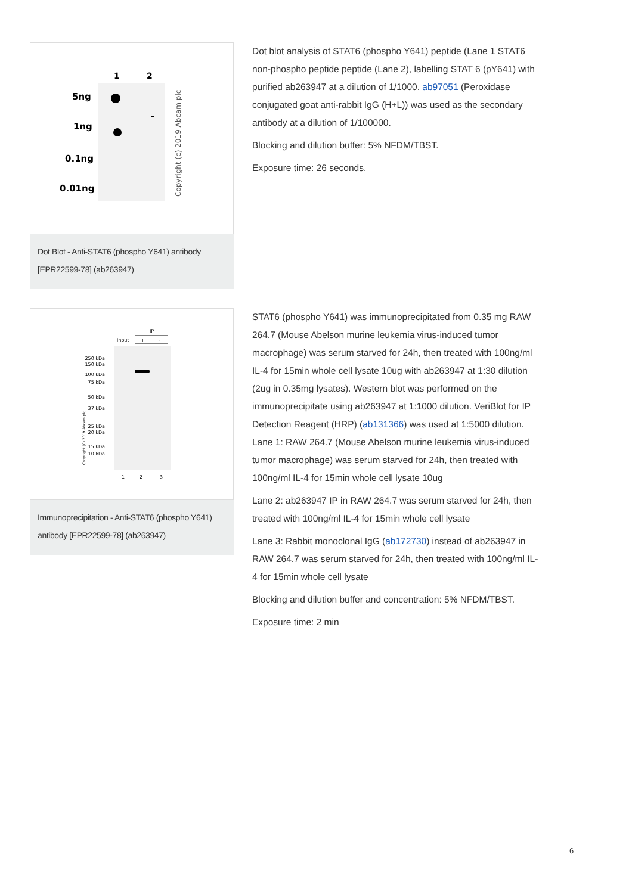1
2
5ng
1ng
0.1ng
0.01ng
Copyright (c) 2019 Abcam plc
Dot Blot - Anti-STAT6 (phospho Y641) antibody [EPR22599-78] (ab263947)
Dot blot analysis of STAT6 (phospho Y641) peptide (Lane 1 STAT6 non-phospho peptide peptide (Lane 2), labelling STAT 6 (pY641) with purified ab263947 at a dilution of 1/1000. ab97051 (Peroxidase conjugated goat anti-rabbit IgG (H+L)) was used as the secondary antibody at a dilution of 1/100000.
Blocking and dilution buffer: 5% NFDM/TBST.
Exposure time: 26 seconds.
IP
input
+
-
250 kDa
150 kDa
100 kDa
75 kDa
50 kDa
37 kDa
25 kDa
20 kDa
15 kDa
10 kDa
Copyright (C) 2019 Abcam plc
1
2
3
Immunoprecipitation - Anti-STAT6 (phospho Y641) antibody [EPR22599-78] (ab263947)
STAT6 (phospho Y641) was immunoprecipitated from 0.35 mg RAW 264.7 (Mouse Abelson murine leukemia virus-induced tumor macrophage) was serum starved for 24h, then treated with 100ng/ml IL-4 for 15min whole cell lysate 10ug with ab263947 at 1:30 dilution (2ug in 0.35mg lysates). Western blot was performed on the immunoprecipitate using ab263947 at 1:1000 dilution. VeriBlot for IP Detection Reagent (HRP) (ab131366) was used at 1:5000 dilution.
Lane 1: RAW 264.7 (Mouse Abelson murine leukemia virus-induced tumor macrophage) was serum starved for 24h, then treated with 100ng/ml IL-4 for 15min whole cell lysate 10ug
Lane 2: ab263947 IP in RAW 264.7 was serum starved for 24h, then treated with 100ng/ml IL-4 for 15min whole cell lysate
Lane 3: Rabbit monoclonal IgG (ab172730) instead of ab263947 in RAW 264.7 was serum starved for 24h, then treated with 100ng/ml IL-4 for 15min whole cell lysate
Blocking and dilution buffer and concentration: 5% NFDM/TBST.
Exposure time: 2 min
6